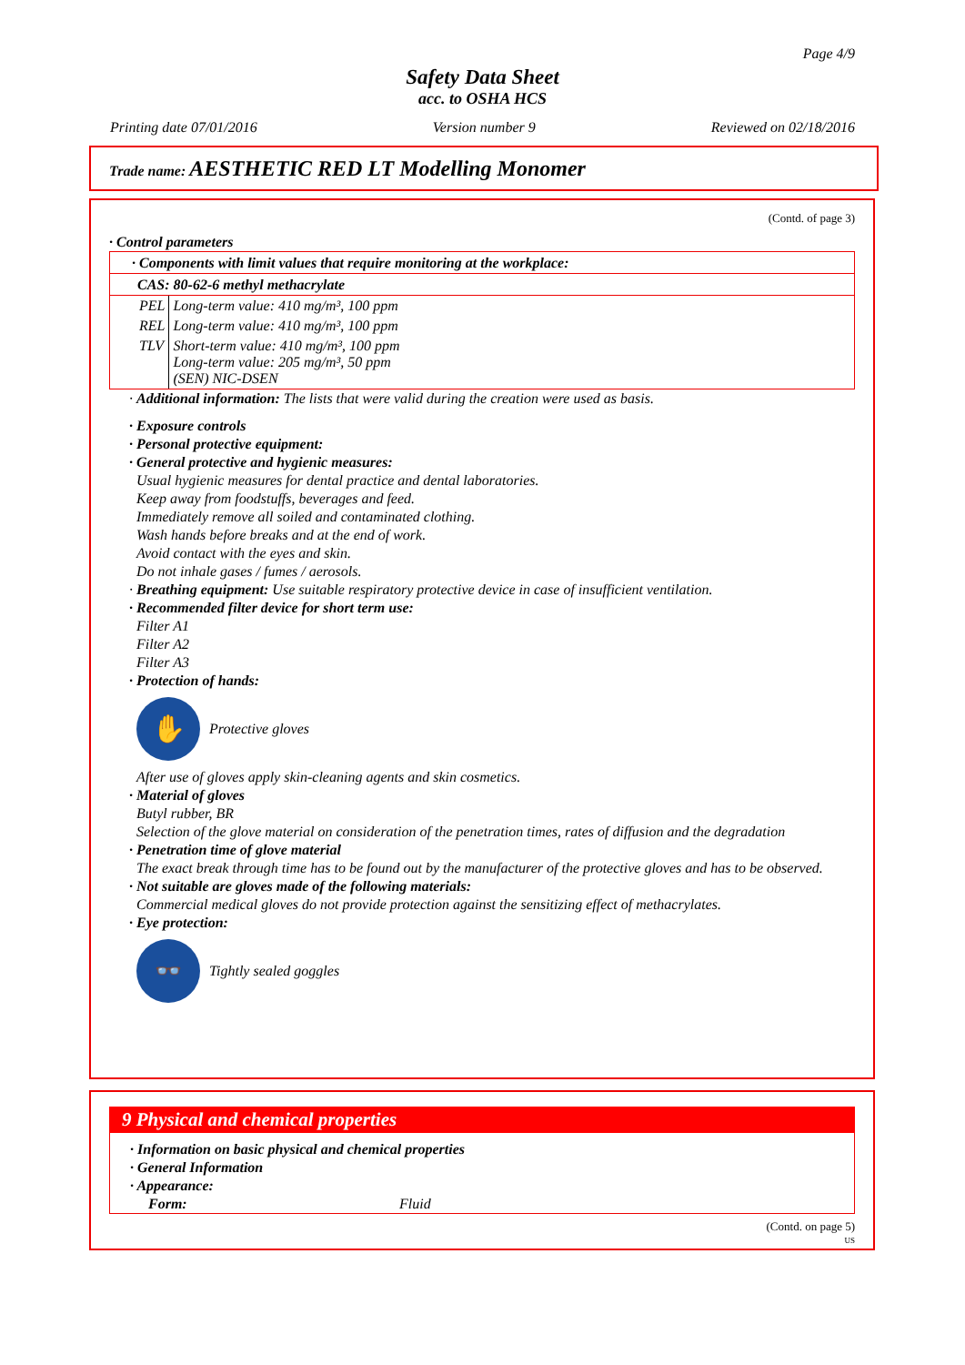Page 4/9
Safety Data Sheet
acc. to OSHA HCS
Printing date 07/01/2016 Version number 9 Reviewed on 02/18/2016
Trade name: AESTHETIC RED LT Modelling Monomer
(Contd. of page 3)
· Control parameters
· Components with limit values that require monitoring at the workplace:
CAS: 80-62-6 methyl methacrylate
| PEL | Long-term value: 410 mg/m³, 100 ppm |
| REL | Long-term value: 410 mg/m³, 100 ppm |
| TLV | Short-term value: 410 mg/m³, 100 ppm Long-term value: 205 mg/m³, 50 ppm (SEN) NIC-DSEN |
· Additional information: The lists that were valid during the creation were used as basis.
· Exposure controls
· Personal protective equipment:
· General protective and hygienic measures:
Usual hygienic measures for dental practice and dental laboratories.
Keep away from foodstuffs, beverages and feed.
Immediately remove all soiled and contaminated clothing.
Wash hands before breaks and at the end of work.
Avoid contact with the eyes and skin.
Do not inhale gases / fumes / aerosols.
· Breathing equipment: Use suitable respiratory protective device in case of insufficient ventilation.
· Recommended filter device for short term use:
Filter A1
Filter A2
Filter A3
· Protection of hands:
✋
Protective gloves
After use of gloves apply skin-cleaning agents and skin cosmetics.
· Material of gloves
Butyl rubber, BR
Selection of the glove material on consideration of the penetration times, rates of diffusion and the degradation
· Penetration time of glove material
The exact break through time has to be found out by the manufacturer of the protective gloves and has to be observed.
· Not suitable are gloves made of the following materials:
Commercial medical gloves do not provide protection against the sensitizing effect of methacrylates.
· Eye protection:
👓
Tightly sealed goggles
9 Physical and chemical properties
· Information on basic physical and chemical properties
· General Information
· Appearance:
Form: Fluid
(Contd. on page 5)
US